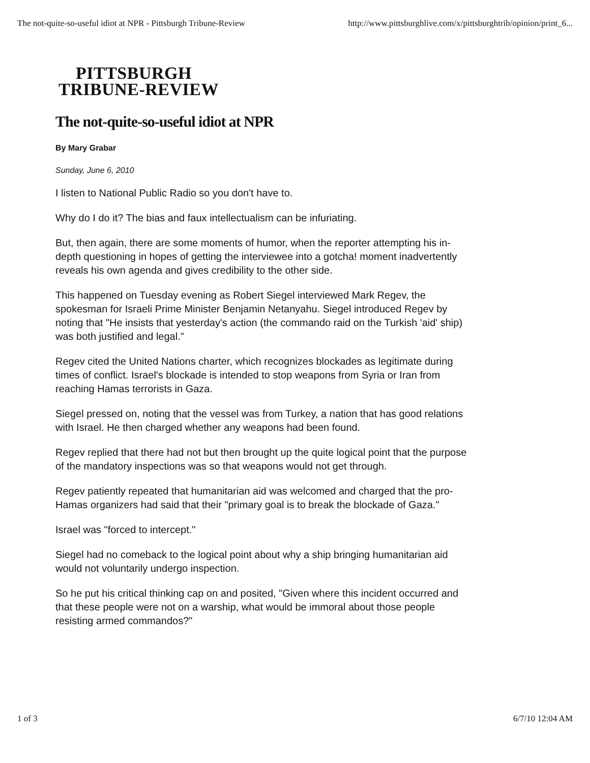The not-quite-so-useful idiot at NPR - Pittsburgh Tribune-Review http://www.pittsburghlive.com/x/pittsburghtrib/opinion/print_6...
PITTSBURGH
TRIBUNE-REVIEW
The not-quite-so-useful idiot at NPR
By Mary Grabar
Sunday, June 6, 2010
I listen to National Public Radio so you don't have to.
Why do I do it? The bias and faux intellectualism can be infuriating.
But, then again, there are some moments of humor, when the reporter attempting his in-depth questioning in hopes of getting the interviewee into a gotcha! moment inadvertently reveals his own agenda and gives credibility to the other side.
This happened on Tuesday evening as Robert Siegel interviewed Mark Regev, the spokesman for Israeli Prime Minister Benjamin Netanyahu. Siegel introduced Regev by noting that "He insists that yesterday's action (the commando raid on the Turkish 'aid' ship) was both justified and legal."
Regev cited the United Nations charter, which recognizes blockades as legitimate during times of conflict. Israel's blockade is intended to stop weapons from Syria or Iran from reaching Hamas terrorists in Gaza.
Siegel pressed on, noting that the vessel was from Turkey, a nation that has good relations with Israel. He then charged whether any weapons had been found.
Regev replied that there had not but then brought up the quite logical point that the purpose of the mandatory inspections was so that weapons would not get through.
Regev patiently repeated that humanitarian aid was welcomed and charged that the pro-Hamas organizers had said that their "primary goal is to break the blockade of Gaza."
Israel was "forced to intercept."
Siegel had no comeback to the logical point about why a ship bringing humanitarian aid would not voluntarily undergo inspection.
So he put his critical thinking cap on and posited, "Given where this incident occurred and that these people were not on a warship, what would be immoral about those people resisting armed commandos?"
1 of 3 6/7/10 12:04 AM